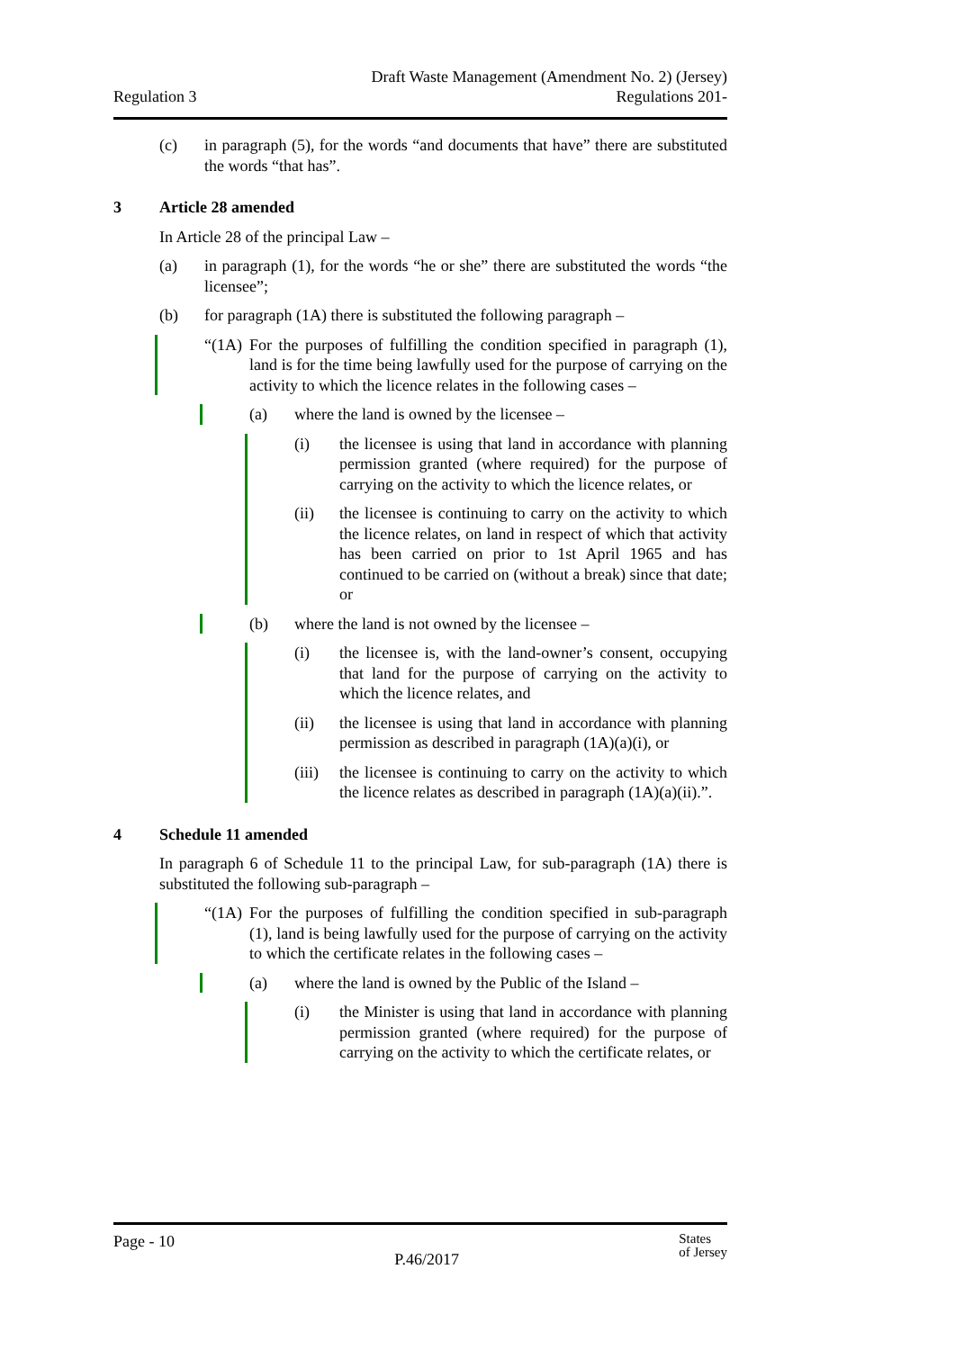Regulation 3
Draft Waste Management (Amendment No. 2) (Jersey)
Regulations 201-
(c) in paragraph (5), for the words “and documents that have” there are substituted the words “that has”.
3 Article 28 amended
In Article 28 of the principal Law –
(a) in paragraph (1), for the words “he or she” there are substituted the words “the licensee”;
(b) for paragraph (1A) there is substituted the following paragraph –
“(1A)
For the purposes of fulfilling the condition specified in paragraph (1), land is for the time being lawfully used for the purpose of carrying on the activity to which the licence relates in the following cases –
(a) where the land is owned by the licensee –
(i) the licensee is using that land in accordance with planning permission granted (where required) for the purpose of carrying on the activity to which the licence relates, or
(ii) the licensee is continuing to carry on the activity to which the licence relates, on land in respect of which that activity has been carried on prior to 1st April 1965 and has continued to be carried on (without a break) since that date; or
(b) where the land is not owned by the licensee –
(i) the licensee is, with the land-owner’s consent, occupying that land for the purpose of carrying on the activity to which the licence relates, and
(ii) the licensee is using that land in accordance with planning permission as described in paragraph (1A)(a)(i), or
(iii)
the licensee is continuing to carry on the activity to which the licence relates as described in paragraph (1A)(a)(ii).”.
4 Schedule 11 amended
In paragraph 6 of Schedule 11 to the principal Law, for sub-paragraph (1A) there is substituted the following sub-paragraph –
“(1A)
For the purposes of fulfilling the condition specified in sub-paragraph (1), land is being lawfully used for the purpose of carrying on the activity to which the certificate relates in the following cases –
(a) where the land is owned by the Public of the Island –
(i) the Minister is using that land in accordance with planning permission granted (where required) for the purpose of carrying on the activity to which the certificate relates, or
Page - 10
P.46/2017
States
of Jersey